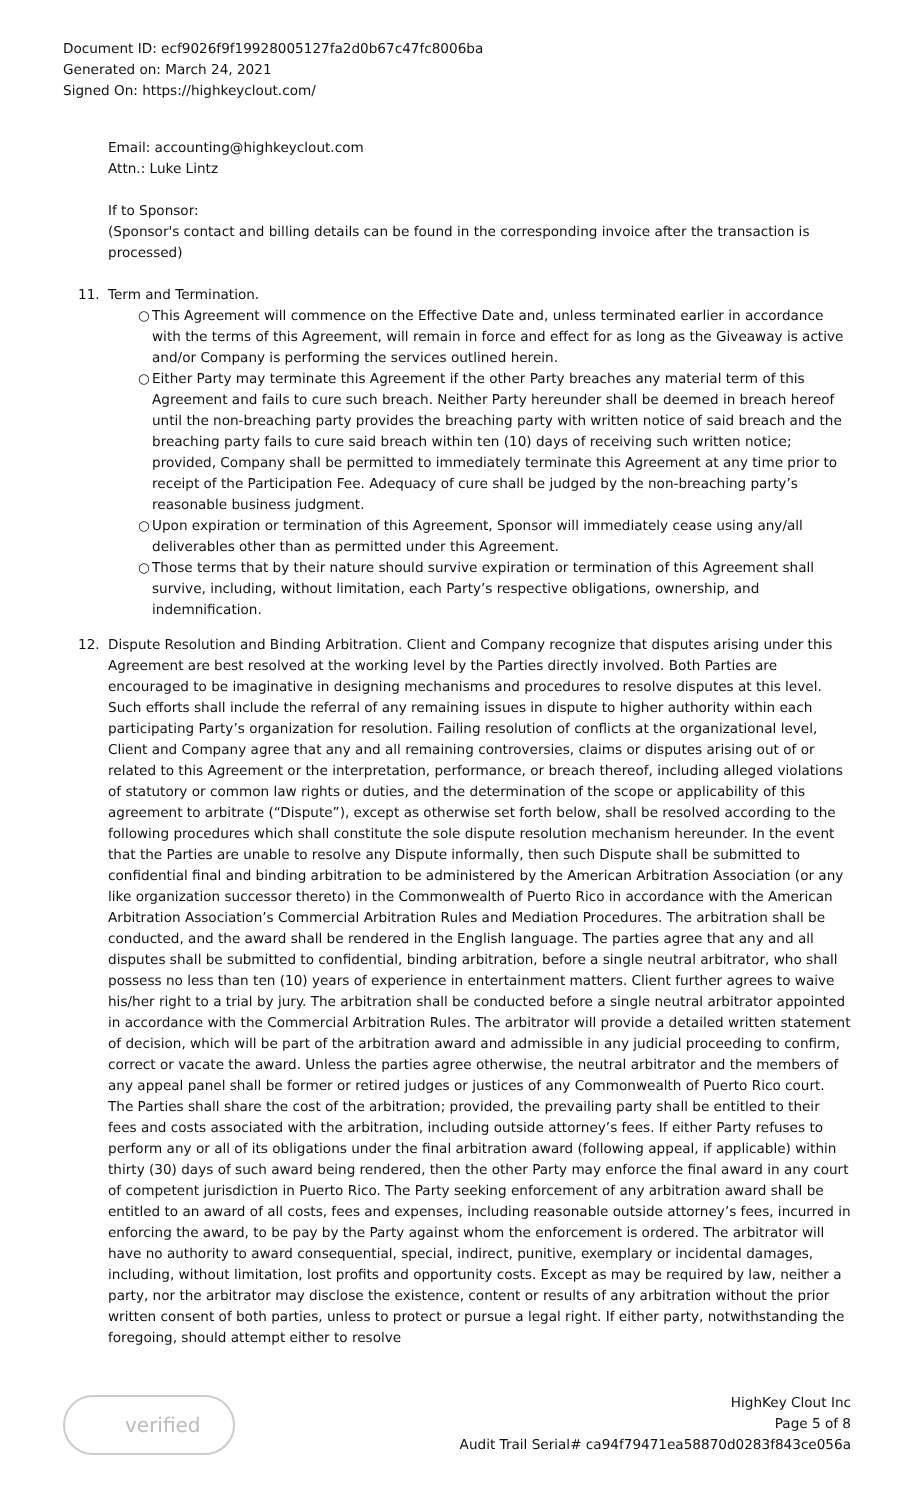Document ID: ecf9026f9f19928005127fa2d0b67c47fc8006ba
Generated on: March 24, 2021
Signed On: https://highkeyclout.com/
Email: accounting@highkeyclout.com
Attn.: Luke Lintz
If to Sponsor:
(Sponsor's contact and billing details can be found in the corresponding invoice after the transaction is processed)
11. Term and Termination.
○ This Agreement will commence on the Effective Date and, unless terminated earlier in accordance with the terms of this Agreement, will remain in force and effect for as long as the Giveaway is active and/or Company is performing the services outlined herein.
○ Either Party may terminate this Agreement if the other Party breaches any material term of this Agreement and fails to cure such breach. Neither Party hereunder shall be deemed in breach hereof until the non-breaching party provides the breaching party with written notice of said breach and the breaching party fails to cure said breach within ten (10) days of receiving such written notice; provided, Company shall be permitted to immediately terminate this Agreement at any time prior to receipt of the Participation Fee. Adequacy of cure shall be judged by the non-breaching party’s reasonable business judgment.
○ Upon expiration or termination of this Agreement, Sponsor will immediately cease using any/all deliverables other than as permitted under this Agreement.
○ Those terms that by their nature should survive expiration or termination of this Agreement shall survive, including, without limitation, each Party’s respective obligations, ownership, and indemnification.
12. Dispute Resolution and Binding Arbitration. Client and Company recognize that disputes arising under this Agreement are best resolved at the working level by the Parties directly involved. Both Parties are encouraged to be imaginative in designing mechanisms and procedures to resolve disputes at this level. Such efforts shall include the referral of any remaining issues in dispute to higher authority within each participating Party’s organization for resolution. Failing resolution of conflicts at the organizational level, Client and Company agree that any and all remaining controversies, claims or disputes arising out of or related to this Agreement or the interpretation, performance, or breach thereof, including alleged violations of statutory or common law rights or duties, and the determination of the scope or applicability of this agreement to arbitrate (“Dispute”), except as otherwise set forth below, shall be resolved according to the following procedures which shall constitute the sole dispute resolution mechanism hereunder. In the event that the Parties are unable to resolve any Dispute informally, then such Dispute shall be submitted to confidential final and binding arbitration to be administered by the American Arbitration Association (or any like organization successor thereto) in the Commonwealth of Puerto Rico in accordance with the American Arbitration Association’s Commercial Arbitration Rules and Mediation Procedures. The arbitration shall be conducted, and the award shall be rendered in the English language. The parties agree that any and all disputes shall be submitted to confidential, binding arbitration, before a single neutral arbitrator, who shall possess no less than ten (10) years of experience in entertainment matters. Client further agrees to waive his/her right to a trial by jury. The arbitration shall be conducted before a single neutral arbitrator appointed in accordance with the Commercial Arbitration Rules. The arbitrator will provide a detailed written statement of decision, which will be part of the arbitration award and admissible in any judicial proceeding to confirm, correct or vacate the award. Unless the parties agree otherwise, the neutral arbitrator and the members of any appeal panel shall be former or retired judges or justices of any Commonwealth of Puerto Rico court. The Parties shall share the cost of the arbitration; provided, the prevailing party shall be entitled to their fees and costs associated with the arbitration, including outside attorney’s fees. If either Party refuses to perform any or all of its obligations under the final arbitration award (following appeal, if applicable) within thirty (30) days of such award being rendered, then the other Party may enforce the final award in any court of competent jurisdiction in Puerto Rico. The Party seeking enforcement of any arbitration award shall be entitled to an award of all costs, fees and expenses, including reasonable outside attorney’s fees, incurred in enforcing the award, to be pay by the Party against whom the enforcement is ordered. The arbitrator will have no authority to award consequential, special, indirect, punitive, exemplary or incidental damages, including, without limitation, lost profits and opportunity costs. Except as may be required by law, neither a party, nor the arbitrator may disclose the existence, content or results of any arbitration without the prior written consent of both parties, unless to protect or pursue a legal right. If either party, notwithstanding the foregoing, should attempt either to resolve
verified
HighKey Clout Inc
Page 5 of 8
Audit Trail Serial# ca94f79471ea58870d0283f843ce056a